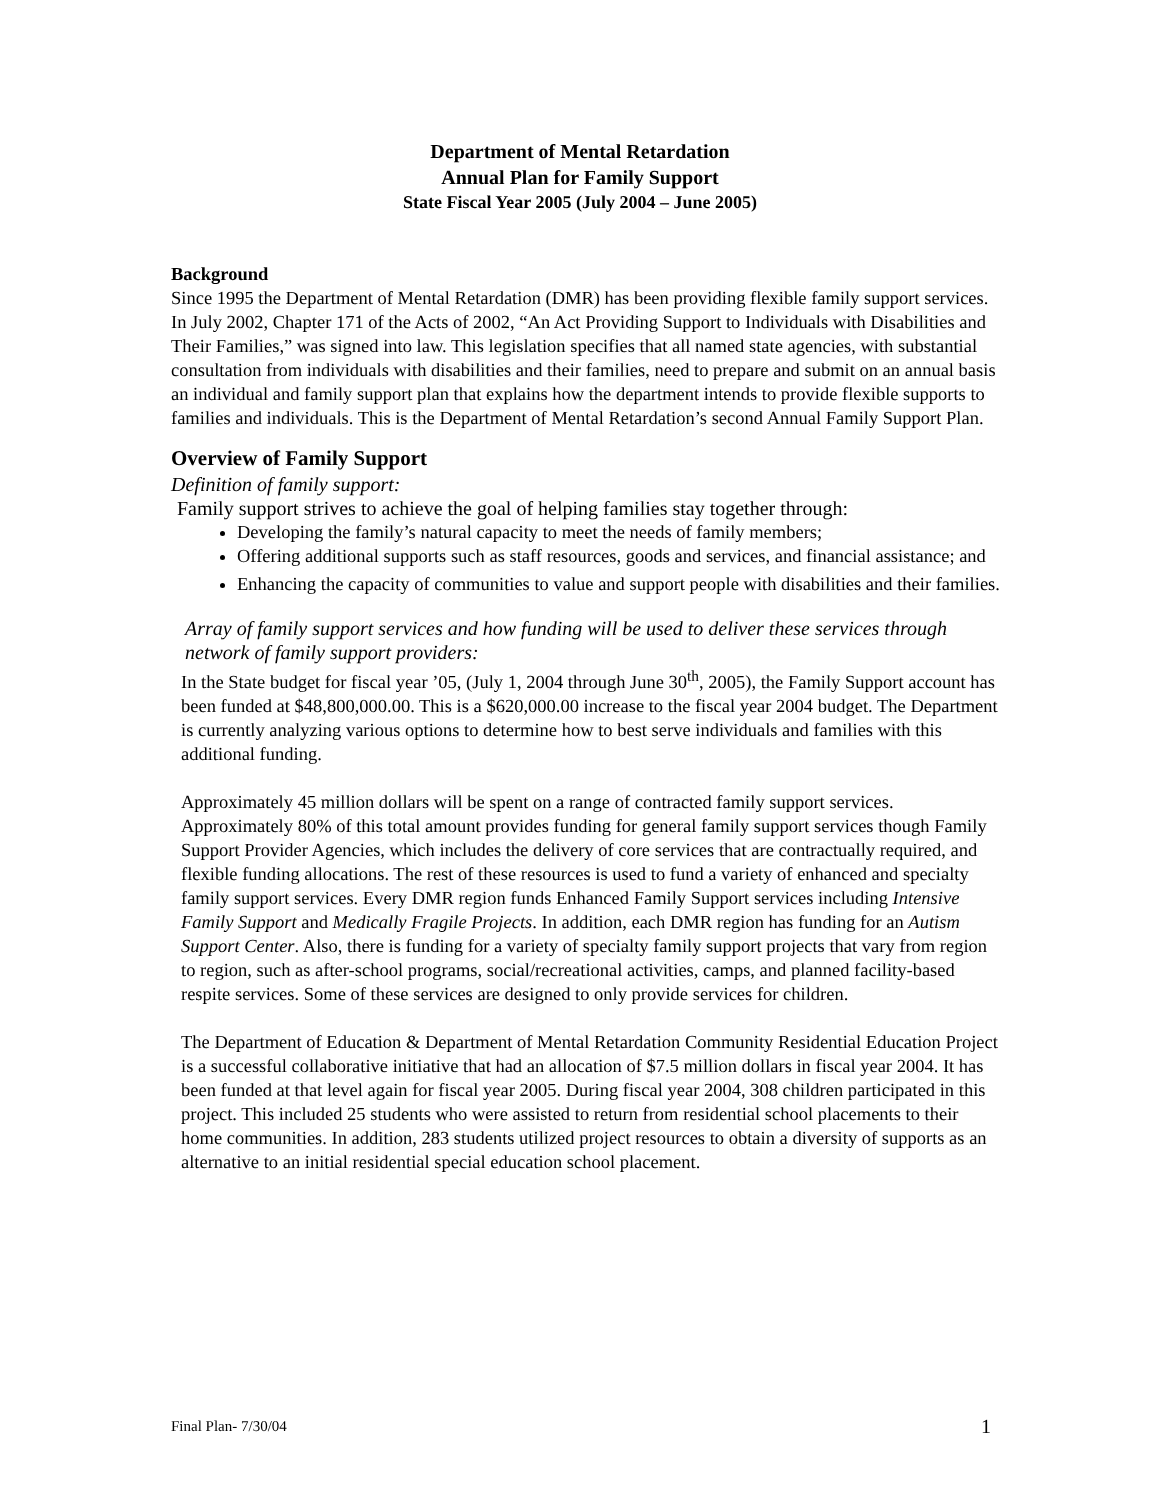Department of Mental Retardation
Annual Plan for Family Support
State Fiscal Year 2005 (July 2004 – June 2005)
Background
Since 1995 the Department of Mental Retardation (DMR) has been providing flexible family support services. In July 2002, Chapter 171 of the Acts of 2002, “An Act Providing Support to Individuals with Disabilities and Their Families,” was signed into law. This legislation specifies that all named state agencies, with substantial consultation from individuals with disabilities and their families, need to prepare and submit on an annual basis an individual and family support plan that explains how the department intends to provide flexible supports to families and individuals. This is the Department of Mental Retardation’s second Annual Family Support Plan.
Overview of Family Support
Definition of family support:
Family support strives to achieve the goal of helping families stay together through:
Developing the family’s natural capacity to meet the needs of family members;
Offering additional supports such as staff resources, goods and services, and financial assistance; and
Enhancing the capacity of communities to value and support people with disabilities and their families.
Array of family support services and how funding will be used to deliver these services through network of family support providers:
In the State budget for fiscal year ’05, (July 1, 2004 through June 30<sup>th</sup>, 2005), the Family Support account has been funded at $48,800,000.00. This is a $620,000.00 increase to the fiscal year 2004 budget. The Department is currently analyzing various options to determine how to best serve individuals and families with this additional funding.
Approximately 45 million dollars will be spent on a range of contracted family support services. Approximately 80% of this total amount provides funding for general family support services though Family Support Provider Agencies, which includes the delivery of core services that are contractually required, and flexible funding allocations. The rest of these resources is used to fund a variety of enhanced and specialty family support services. Every DMR region funds Enhanced Family Support services including Intensive Family Support and Medically Fragile Projects. In addition, each DMR region has funding for an Autism Support Center. Also, there is funding for a variety of specialty family support projects that vary from region to region, such as after-school programs, social/recreational activities, camps, and planned facility-based respite services. Some of these services are designed to only provide services for children.
The Department of Education & Department of Mental Retardation Community Residential Education Project is a successful collaborative initiative that had an allocation of $7.5 million dollars in fiscal year 2004. It has been funded at that level again for fiscal year 2005. During fiscal year 2004, 308 children participated in this project. This included 25 students who were assisted to return from residential school placements to their home communities. In addition, 283 students utilized project resources to obtain a diversity of supports as an alternative to an initial residential special education school placement.
Final Plan- 7/30/04 1